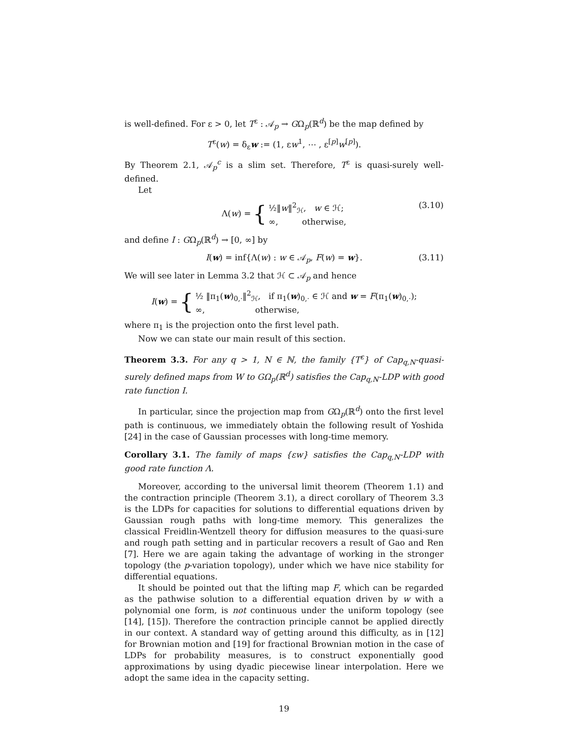is well-defined. For ε > 0, let T<sup>ε</sup> : 𝒜<sub>p</sub> → GΩ<sub>p</sub>(ℝ<sup>d</sup>) be the map defined by
T<sup>ε</sup>(w) = δ<sub>ε</sub>w := (1, εw<sup>1</sup>, ⋯ , ε<sup>[p]</sup>w<sup>[p]</sup>).
By Theorem 2.1, 𝒜<sub>p</sub><sup>c</sup> is a slim set. Therefore, T<sup>ε</sup> is quasi-surely well-defined.
Let
Λ(w) = { ½‖w‖<sup>2</sup><sub>ℋ</sub>, w ∈ ℋ;
∞, otherwise, (3.10)
and define I : GΩ<sub>p</sub>(ℝ<sup>d</sup>) → [0, ∞] by
I(w) = inf{Λ(w) : w ∈ 𝒜<sub>p</sub>, F(w) = w}. (3.11)
We will see later in Lemma 3.2 that ℋ ⊂ 𝒜<sub>p</sub> and hence
I (w) = { ½ ‖π<sub>1</sub>(w)<sub>0,·</sub>‖<sup>2</sup><sub>ℋ</sub>, if π<sub>1</sub>(w)<sub>0,·</sub> ∈ ℋ and w = F(π<sub>1</sub>(w)<sub>0,·</sub>);
∞, otherwise,
where π<sub>1</sub> is the projection onto the first level path.
Now we can state our main result of this section.
Theorem 3.3. For any q > 1, N ∈ ℕ, the family {T<sup>ε</sup>} of Cap<sub>q,N</sub>-quasi-surely defined maps from W to GΩ<sub>p</sub>(ℝ<sup>d</sup>) satisfies the Cap<sub>q,N</sub>-LDP with good rate function I.
In particular, since the projection map from GΩ<sub>p</sub>(ℝ<sup>d</sup>) onto the first level path is continuous, we immediately obtain the following result of Yoshida [24] in the case of Gaussian processes with long-time memory.
Corollary 3.1. The family of maps {εw} satisfies the Cap<sub>q,N</sub>-LDP with good rate function Λ.
Moreover, according to the universal limit theorem (Theorem 1.1) and the contraction principle (Theorem 3.1), a direct corollary of Theorem 3.3 is the LDPs for capacities for solutions to differential equations driven by Gaussian rough paths with long-time memory. This generalizes the classical Freidlin-Wentzell theory for diffusion measures to the quasi-sure and rough path setting and in particular recovers a result of Gao and Ren [7]. Here we are again taking the advantage of working in the stronger topology (the p-variation topology), under which we have nice stability for differential equations.
It should be pointed out that the lifting map F, which can be regarded as the pathwise solution to a differential equation driven by w with a polynomial one form, is not continuous under the uniform topology (see [14], [15]). Therefore the contraction principle cannot be applied directly in our context. A standard way of getting around this difficulty, as in [12] for Brownian motion and [19] for fractional Brownian motion in the case of LDPs for probability measures, is to construct exponentially good approximations by using dyadic piecewise linear interpolation. Here we adopt the same idea in the capacity setting.
19